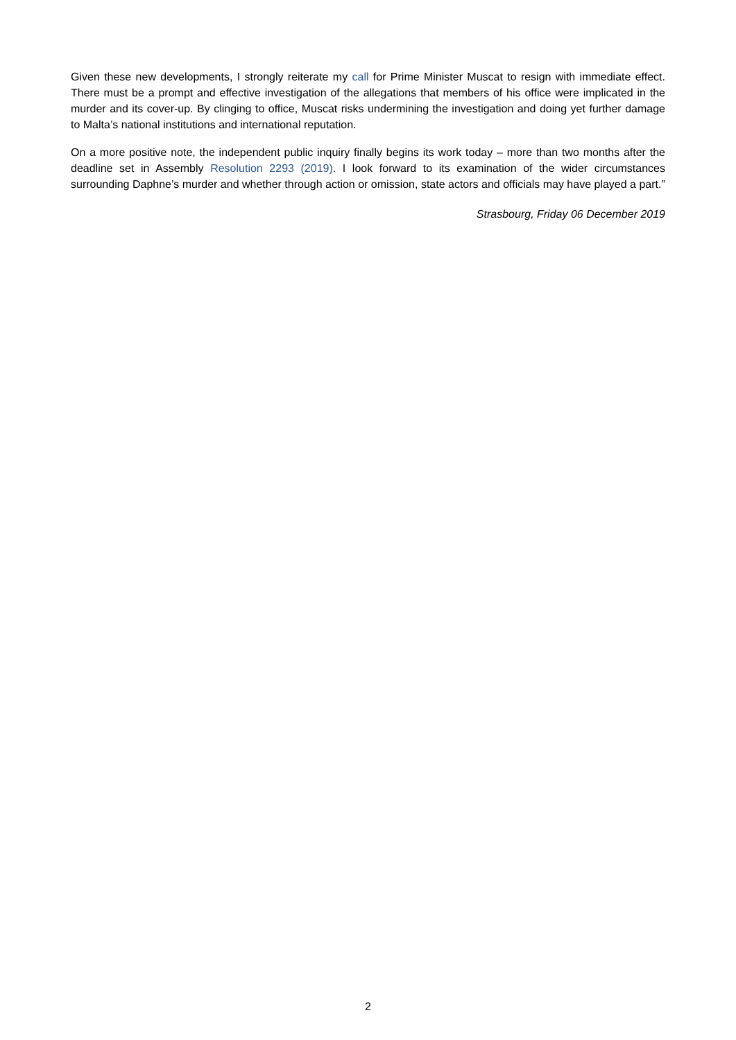Given these new developments, I strongly reiterate my call for Prime Minister Muscat to resign with immediate effect. There must be a prompt and effective investigation of the allegations that members of his office were implicated in the murder and its cover-up. By clinging to office, Muscat risks undermining the investigation and doing yet further damage to Malta’s national institutions and international reputation.
On a more positive note, the independent public inquiry finally begins its work today – more than two months after the deadline set in Assembly Resolution 2293 (2019). I look forward to its examination of the wider circumstances surrounding Daphne’s murder and whether through action or omission, state actors and officials may have played a part.”
Strasbourg, Friday 06 December 2019
2